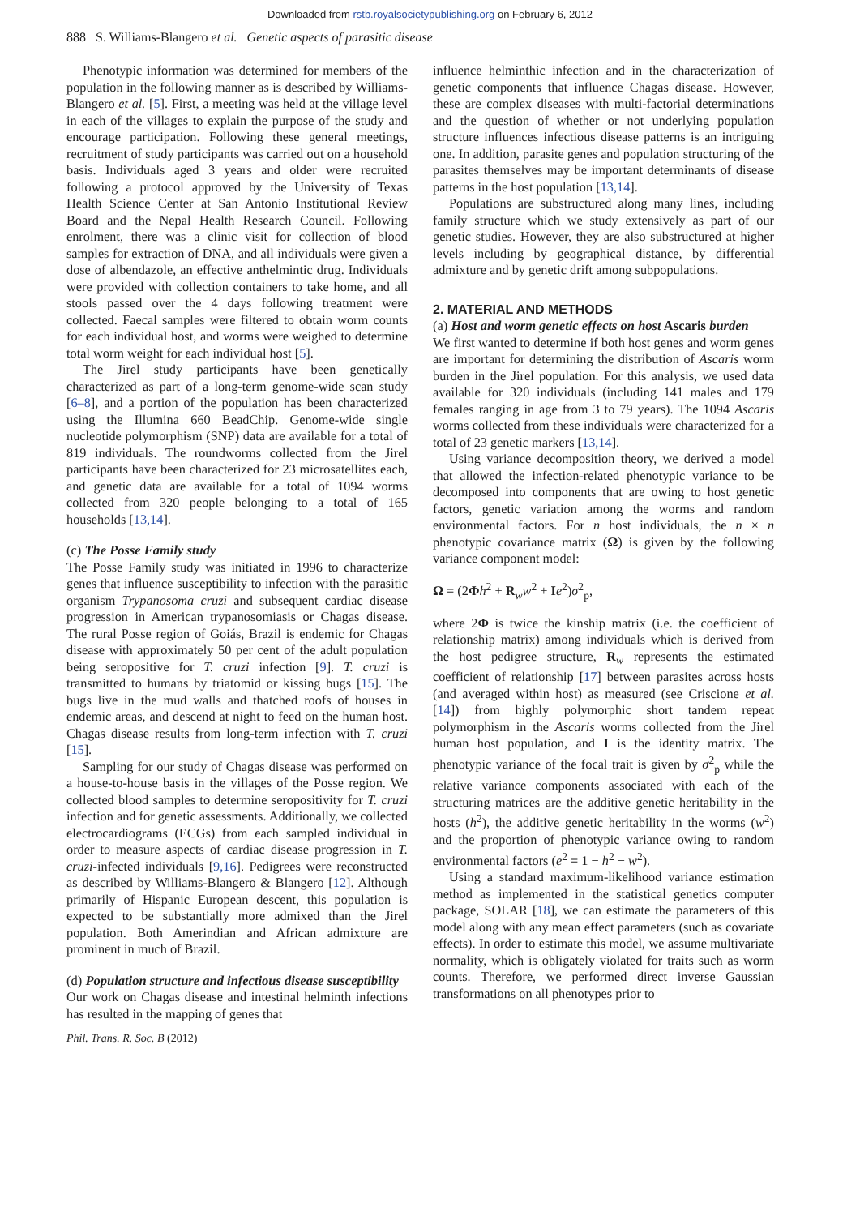Downloaded from rstb.royalsocietypublishing.org on February 6, 2012
888 S. Williams-Blangero et al. Genetic aspects of parasitic disease
Phenotypic information was determined for members of the population in the following manner as is described by Williams-Blangero et al. [5]. First, a meeting was held at the village level in each of the villages to explain the purpose of the study and encourage participation. Following these general meetings, recruitment of study participants was carried out on a household basis. Individuals aged 3 years and older were recruited following a protocol approved by the University of Texas Health Science Center at San Antonio Institutional Review Board and the Nepal Health Research Council. Following enrolment, there was a clinic visit for collection of blood samples for extraction of DNA, and all individuals were given a dose of albendazole, an effective anthelmintic drug. Individuals were provided with collection containers to take home, and all stools passed over the 4 days following treatment were collected. Faecal samples were filtered to obtain worm counts for each individual host, and worms were weighed to determine total worm weight for each individual host [5].
The Jirel study participants have been genetically characterized as part of a long-term genome-wide scan study [6–8], and a portion of the population has been characterized using the Illumina 660 BeadChip. Genome-wide single nucleotide polymorphism (SNP) data are available for a total of 819 individuals. The roundworms collected from the Jirel participants have been characterized for 23 microsatellites each, and genetic data are available for a total of 1094 worms collected from 320 people belonging to a total of 165 households [13,14].
(c) The Posse Family study
The Posse Family study was initiated in 1996 to characterize genes that influence susceptibility to infection with the parasitic organism Trypanosoma cruzi and subsequent cardiac disease progression in American trypanosomiasis or Chagas disease. The rural Posse region of Goiás, Brazil is endemic for Chagas disease with approximately 50 per cent of the adult population being seropositive for T. cruzi infection [9]. T. cruzi is transmitted to humans by triatomid or kissing bugs [15]. The bugs live in the mud walls and thatched roofs of houses in endemic areas, and descend at night to feed on the human host. Chagas disease results from long-term infection with T. cruzi [15].
Sampling for our study of Chagas disease was performed on a house-to-house basis in the villages of the Posse region. We collected blood samples to determine seropositivity for T. cruzi infection and for genetic assessments. Additionally, we collected electrocardiograms (ECGs) from each sampled individual in order to measure aspects of cardiac disease progression in T. cruzi-infected individuals [9,16]. Pedigrees were reconstructed as described by Williams-Blangero & Blangero [12]. Although primarily of Hispanic European descent, this population is expected to be substantially more admixed than the Jirel population. Both Amerindian and African admixture are prominent in much of Brazil.
(d) Population structure and infectious disease susceptibility
Our work on Chagas disease and intestinal helminth infections has resulted in the mapping of genes that
influence helminthic infection and in the characterization of genetic components that influence Chagas disease. However, these are complex diseases with multi-factorial determinations and the question of whether or not underlying population structure influences infectious disease patterns is an intriguing one. In addition, parasite genes and population structuring of the parasites themselves may be important determinants of disease patterns in the host population [13,14].
Populations are substructured along many lines, including family structure which we study extensively as part of our genetic studies. However, they are also substructured at higher levels including by geographical distance, by differential admixture and by genetic drift among subpopulations.
2. MATERIAL AND METHODS
(a) Host and worm genetic effects on host Ascaris burden
We first wanted to determine if both host genes and worm genes are important for determining the distribution of Ascaris worm burden in the Jirel population. For this analysis, we used data available for 320 individuals (including 141 males and 179 females ranging in age from 3 to 79 years). The 1094 Ascaris worms collected from these individuals were characterized for a total of 23 genetic markers [13,14].
Using variance decomposition theory, we derived a model that allowed the infection-related phenotypic variance to be decomposed into components that are owing to host genetic factors, genetic variation among the worms and random environmental factors. For n host individuals, the n × n phenotypic covariance matrix (Ω) is given by the following variance component model:
Ω = (2Φh<sup>2</sup> + R<sub>w</sub>w<sup>2</sup> + Ie<sup>2</sup>)σ<sup>2</sup><sub>p</sub>,
where 2Φ is twice the kinship matrix (i.e. the coefficient of relationship matrix) among individuals which is derived from the host pedigree structure, R<sub>w</sub> represents the estimated coefficient of relationship [17] between parasites across hosts (and averaged within host) as measured (see Criscione et al. [14]) from highly polymorphic short tandem repeat polymorphism in the Ascaris worms collected from the Jirel human host population, and I is the identity matrix. The phenotypic variance of the focal trait is given by σ<sup>2</sup><sub>p</sub> while the relative variance components associated with each of the structuring matrices are the additive genetic heritability in the hosts (h<sup>2</sup>), the additive genetic heritability in the worms (w<sup>2</sup>) and the proportion of phenotypic variance owing to random environmental factors (e<sup>2</sup> = 1 − h<sup>2</sup> − w<sup>2</sup>).
Using a standard maximum-likelihood variance estimation method as implemented in the statistical genetics computer package, SOLAR [18], we can estimate the parameters of this model along with any mean effect parameters (such as covariate effects). In order to estimate this model, we assume multivariate normality, which is obligately violated for traits such as worm counts. Therefore, we performed direct inverse Gaussian transformations on all phenotypes prior to
Phil. Trans. R. Soc. B (2012)